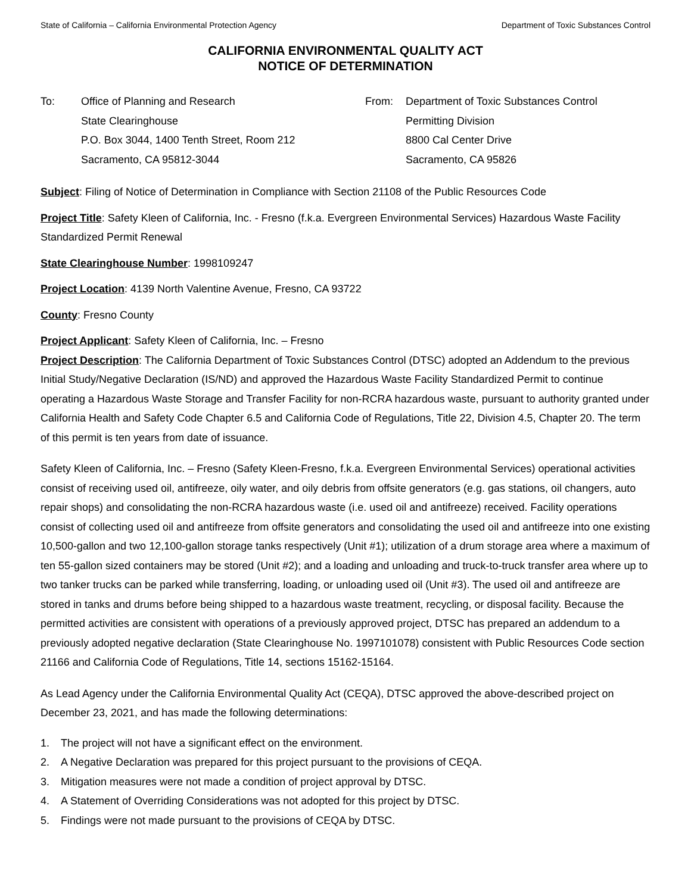State of California – California Environmental Protection Agency Department of Toxic Substances Control
CALIFORNIA ENVIRONMENTAL QUALITY ACT
NOTICE OF DETERMINATION
To: Office of Planning and Research
State Clearinghouse
P.O. Box 3044, 1400 Tenth Street, Room 212
Sacramento, CA 95812-3044
From: Department of Toxic Substances Control
Permitting Division
8800 Cal Center Drive
Sacramento, CA 95826
Subject: Filing of Notice of Determination in Compliance with Section 21108 of the Public Resources Code
Project Title: Safety Kleen of California, Inc. - Fresno (f.k.a. Evergreen Environmental Services) Hazardous Waste Facility Standardized Permit Renewal
State Clearinghouse Number: 1998109247
Project Location: 4139 North Valentine Avenue, Fresno, CA 93722
County: Fresno County
Project Applicant: Safety Kleen of California, Inc. – Fresno
Project Description: The California Department of Toxic Substances Control (DTSC) adopted an Addendum to the previous Initial Study/Negative Declaration (IS/ND) and approved the Hazardous Waste Facility Standardized Permit to continue operating a Hazardous Waste Storage and Transfer Facility for non-RCRA hazardous waste, pursuant to authority granted under California Health and Safety Code Chapter 6.5 and California Code of Regulations, Title 22, Division 4.5, Chapter 20. The term of this permit is ten years from date of issuance.
Safety Kleen of California, Inc. – Fresno (Safety Kleen-Fresno, f.k.a. Evergreen Environmental Services) operational activities consist of receiving used oil, antifreeze, oily water, and oily debris from offsite generators (e.g. gas stations, oil changers, auto repair shops) and consolidating the non-RCRA hazardous waste (i.e. used oil and antifreeze) received. Facility operations consist of collecting used oil and antifreeze from offsite generators and consolidating the used oil and antifreeze into one existing 10,500-gallon and two 12,100-gallon storage tanks respectively (Unit #1); utilization of a drum storage area where a maximum of ten 55-gallon sized containers may be stored (Unit #2); and a loading and unloading and truck-to-truck transfer area where up to two tanker trucks can be parked while transferring, loading, or unloading used oil (Unit #3). The used oil and antifreeze are stored in tanks and drums before being shipped to a hazardous waste treatment, recycling, or disposal facility. Because the permitted activities are consistent with operations of a previously approved project, DTSC has prepared an addendum to a previously adopted negative declaration (State Clearinghouse No. 1997101078) consistent with Public Resources Code section 21166 and California Code of Regulations, Title 14, sections 15162-15164.
As Lead Agency under the California Environmental Quality Act (CEQA), DTSC approved the above-described project on December 23, 2021, and has made the following determinations:
1. The project will not have a significant effect on the environment.
2. A Negative Declaration was prepared for this project pursuant to the provisions of CEQA.
3. Mitigation measures were not made a condition of project approval by DTSC.
4. A Statement of Overriding Considerations was not adopted for this project by DTSC.
5. Findings were not made pursuant to the provisions of CEQA by DTSC.